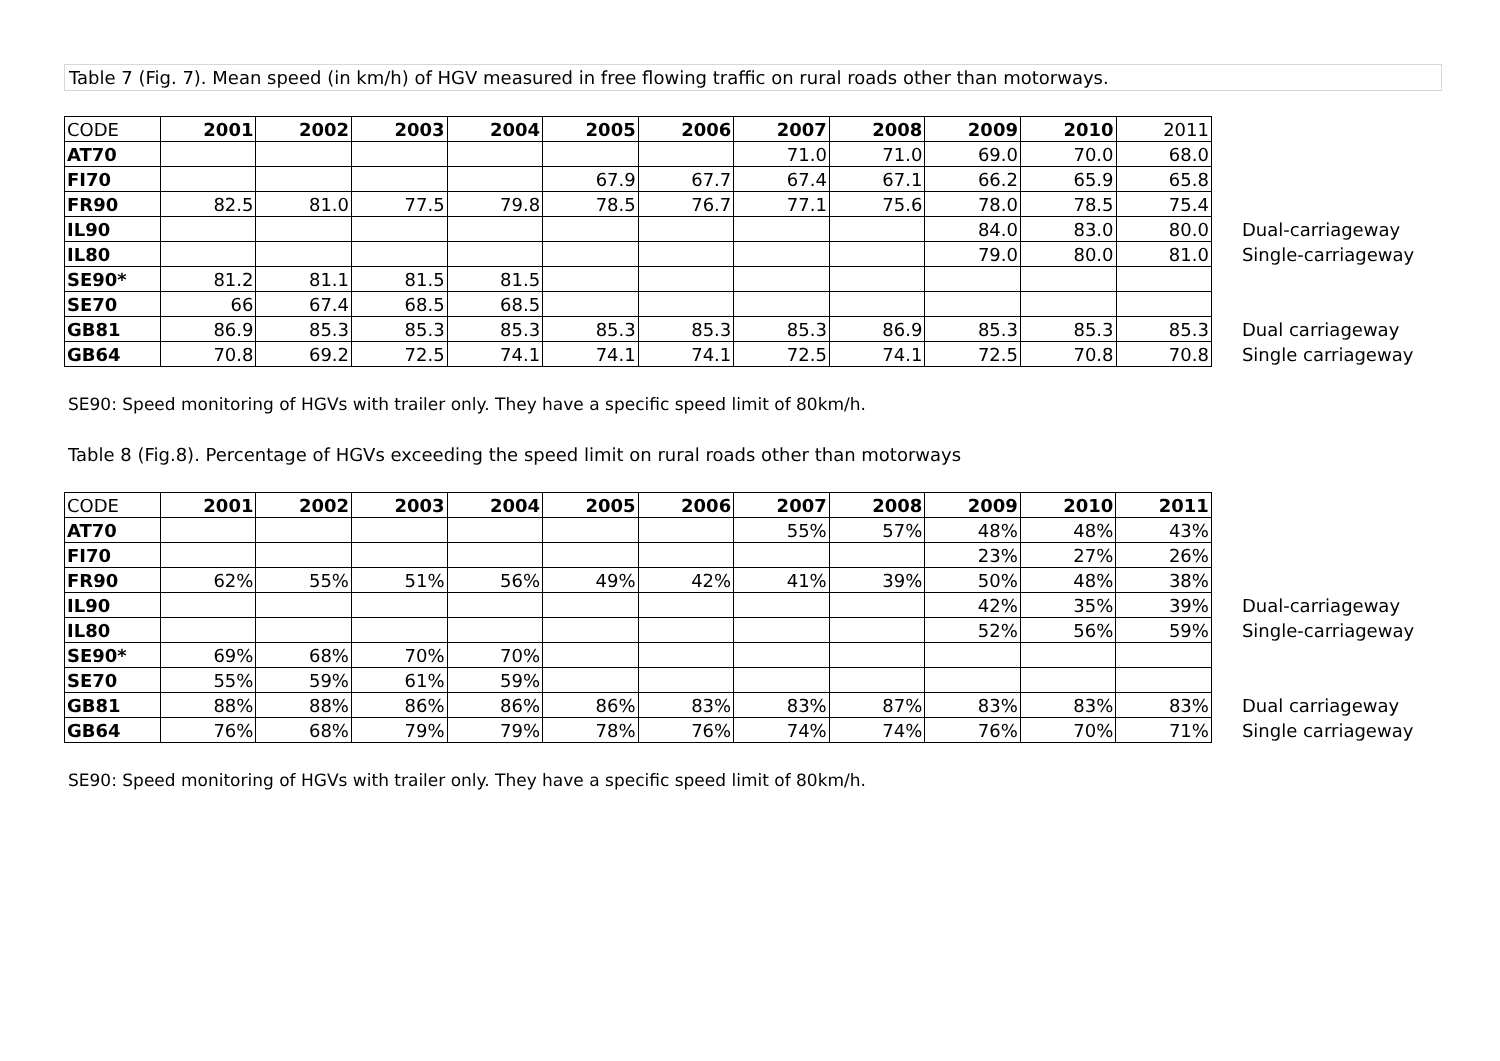Table 7 (Fig. 7). Mean speed (in km/h) of HGV measured in free flowing traffic on rural roads other than motorways.
| CODE | 2001 | 2002 | 2003 | 2004 | 2005 | 2006 | 2007 | 2008 | 2009 | 2010 | 2011 | |
| --- | --- | --- | --- | --- | --- | --- | --- | --- | --- | --- | --- | --- |
| AT70 | | | | | | | 71.0 | 71.0 | 69.0 | 70.0 | 68.0 | |
| FI70 | | | | | 67.9 | 67.7 | 67.4 | 67.1 | 66.2 | 65.9 | 65.8 | |
| FR90 | 82.5 | 81.0 | 77.5 | 79.8 | 78.5 | 76.7 | 77.1 | 75.6 | 78.0 | 78.5 | 75.4 | |
| IL90 | | | | | | | | | 84.0 | 83.0 | 80.0 | Dual-carriageway |
| IL80 | | | | | | | | | 79.0 | 80.0 | 81.0 | Single-carriageway |
| SE90* | 81.2 | 81.1 | 81.5 | 81.5 | | | | | | | | |
| SE70 | 66 | 67.4 | 68.5 | 68.5 | | | | | | | | |
| GB81 | 86.9 | 85.3 | 85.3 | 85.3 | 85.3 | 85.3 | 85.3 | 86.9 | 85.3 | 85.3 | 85.3 | Dual carriageway |
| GB64 | 70.8 | 69.2 | 72.5 | 74.1 | 74.1 | 74.1 | 72.5 | 74.1 | 72.5 | 70.8 | 70.8 | Single carriageway |
SE90: Speed monitoring of HGVs with trailer only. They have a specific speed limit of 80km/h.
Table 8 (Fig.8). Percentage of HGVs exceeding the speed limit on rural roads other than motorways
| CODE | 2001 | 2002 | 2003 | 2004 | 2005 | 2006 | 2007 | 2008 | 2009 | 2010 | 2011 | |
| --- | --- | --- | --- | --- | --- | --- | --- | --- | --- | --- | --- | --- |
| AT70 | | | | | | | 55% | 57% | 48% | 48% | 43% | |
| FI70 | | | | | | | | | 23% | 27% | 26% | |
| FR90 | 62% | 55% | 51% | 56% | 49% | 42% | 41% | 39% | 50% | 48% | 38% | |
| IL90 | | | | | | | | | 42% | 35% | 39% | Dual-carriageway |
| IL80 | | | | | | | | | 52% | 56% | 59% | Single-carriageway |
| SE90* | 69% | 68% | 70% | 70% | | | | | | | | |
| SE70 | 55% | 59% | 61% | 59% | | | | | | | | |
| GB81 | 88% | 88% | 86% | 86% | 86% | 83% | 83% | 87% | 83% | 83% | 83% | Dual carriageway |
| GB64 | 76% | 68% | 79% | 79% | 78% | 76% | 74% | 74% | 76% | 70% | 71% | Single carriageway |
SE90: Speed monitoring of HGVs with trailer only. They have a specific speed limit of 80km/h.